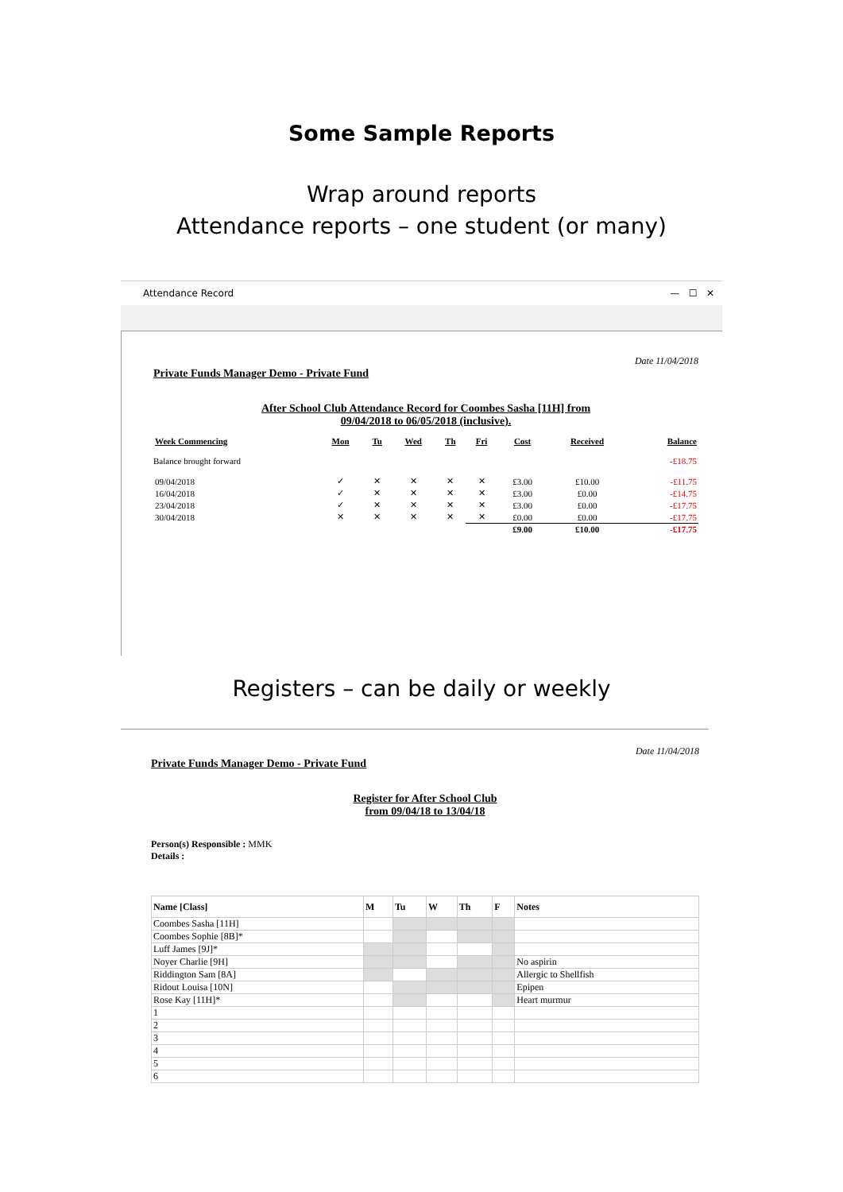Some Sample Reports
Wrap around reports
Attendance reports – one student (or many)
Attendance Record — ☐ ✕
Date 11/04/2018
Private Funds Manager Demo - Private Fund
After School Club Attendance Record for Coombes Sasha [11H] from
09/04/2018 to 06/05/2018 (inclusive).
| Week Commencing | Mon | Tu | Wed | Th | Fri | Cost | Received | Balance |
| --- | --- | --- | --- | --- | --- | --- | --- | --- |
| Balance brought forward | | | | | | | | -£18.75 |
| 09/04/2018 | ✓ | ✕ | ✕ | ✕ | ✕ | £3.00 | £10.00 | -£11.75 |
| 16/04/2018 | ✓ | ✕ | ✕ | ✕ | ✕ | £3.00 | £0.00 | -£14.75 |
| 23/04/2018 | ✓ | ✕ | ✕ | ✕ | ✕ | £3.00 | £0.00 | -£17.75 |
| 30/04/2018 | ✕ | ✕ | ✕ | ✕ | ✕ | £0.00 | £0.00 | -£17.75 |
| | | | | | | £9.00 | £10.00 | -£17.75 |
Registers – can be daily or weekly
Date 11/04/2018
Private Funds Manager Demo - Private Fund
Register for After School Club
from 09/04/18 to 13/04/18
Person(s) Responsible : MMK
Details :
| Name [Class] | M | Tu | W | Th | F | Notes |
| --- | --- | --- | --- | --- | --- | --- |
| Coombes Sasha [11H] | | | | | | |
| Coombes Sophie [8B]* | | | | | | |
| Luff James [9J]* | | | | | | |
| Noyer Charlie [9H] | | | | | | No aspirin |
| Riddington Sam [8A] | | | | | | Allergic to Shellfish |
| Ridout Louisa [10N] | | | | | | Epipen |
| Rose Kay [11H]* | | | | | | Heart murmur |
| 1 | | | | | | |
| 2 | | | | | | |
| 3 | | | | | | |
| 4 | | | | | | |
| 5 | | | | | | |
| 6 | | | | | | |